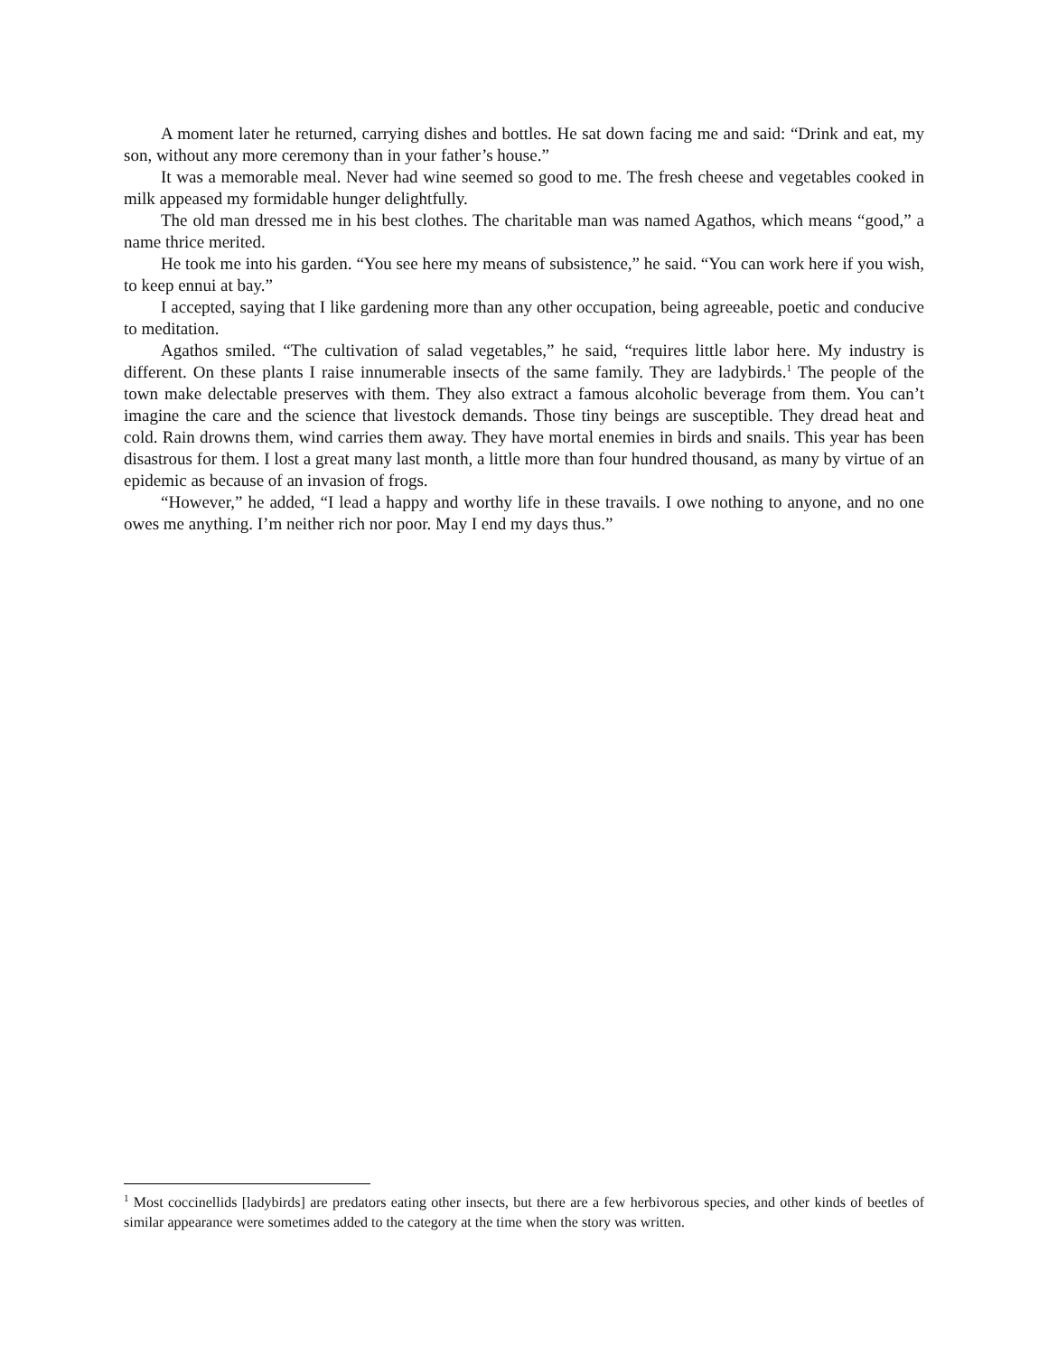A moment later he returned, carrying dishes and bottles. He sat down facing me and said: “Drink and eat, my son, without any more ceremony than in your father’s house.”
It was a memorable meal. Never had wine seemed so good to me. The fresh cheese and vegetables cooked in milk appeased my formidable hunger delightfully.
The old man dressed me in his best clothes. The charitable man was named Agathos, which means “good,” a name thrice merited.
He took me into his garden. “You see here my means of subsistence,” he said. “You can work here if you wish, to keep ennui at bay.”
I accepted, saying that I like gardening more than any other occupation, being agreeable, poetic and conducive to meditation.
Agathos smiled. “The cultivation of salad vegetables,” he said, “requires little labor here. My industry is different. On these plants I raise innumerable insects of the same family. They are ladybirds.<sup>1</sup> The people of the town make delectable preserves with them. They also extract a famous alcoholic beverage from them. You can’t imagine the care and the science that livestock demands. Those tiny beings are susceptible. They dread heat and cold. Rain drowns them, wind carries them away. They have mortal enemies in birds and snails. This year has been disastrous for them. I lost a great many last month, a little more than four hundred thousand, as many by virtue of an epidemic as because of an invasion of frogs.
“However,” he added, “I lead a happy and worthy life in these travails. I owe nothing to anyone, and no one owes me anything. I’m neither rich nor poor. May I end my days thus.”
<sup>1</sup> Most coccinellids [ladybirds] are predators eating other insects, but there are a few herbivorous species, and other kinds of beetles of similar appearance were sometimes added to the category at the time when the story was written.